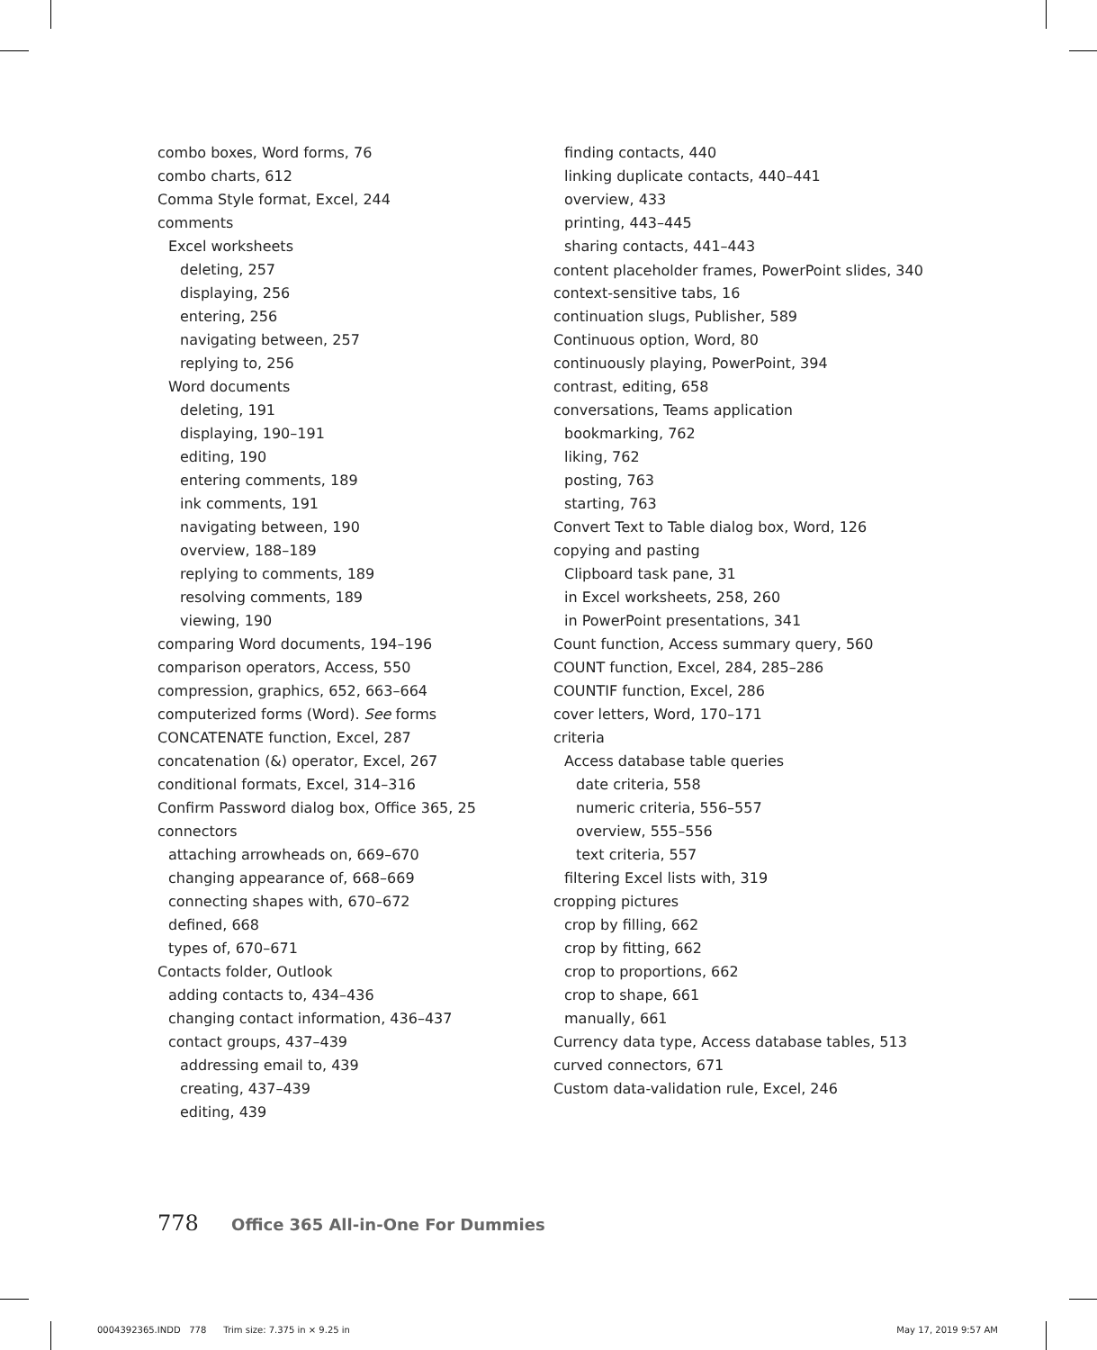combo boxes, Word forms, 76
combo charts, 612
Comma Style format, Excel, 244
comments
Excel worksheets
deleting, 257
displaying, 256
entering, 256
navigating between, 257
replying to, 256
Word documents
deleting, 191
displaying, 190–191
editing, 190
entering comments, 189
ink comments, 191
navigating between, 190
overview, 188–189
replying to comments, 189
resolving comments, 189
viewing, 190
comparing Word documents, 194–196
comparison operators, Access, 550
compression, graphics, 652, 663–664
computerized forms (Word). See forms
CONCATENATE function, Excel, 287
concatenation (&) operator, Excel, 267
conditional formats, Excel, 314–316
Confirm Password dialog box, Office 365, 25
connectors
attaching arrowheads on, 669–670
changing appearance of, 668–669
connecting shapes with, 670–672
defined, 668
types of, 670–671
Contacts folder, Outlook
adding contacts to, 434–436
changing contact information, 436–437
contact groups, 437–439
addressing email to, 439
creating, 437–439
editing, 439
finding contacts, 440
linking duplicate contacts, 440–441
overview, 433
printing, 443–445
sharing contacts, 441–443
content placeholder frames, PowerPoint slides, 340
context-sensitive tabs, 16
continuation slugs, Publisher, 589
Continuous option, Word, 80
continuously playing, PowerPoint, 394
contrast, editing, 658
conversations, Teams application
bookmarking, 762
liking, 762
posting, 763
starting, 763
Convert Text to Table dialog box, Word, 126
copying and pasting
Clipboard task pane, 31
in Excel worksheets, 258, 260
in PowerPoint presentations, 341
Count function, Access summary query, 560
COUNT function, Excel, 284, 285–286
COUNTIF function, Excel, 286
cover letters, Word, 170–171
criteria
Access database table queries
date criteria, 558
numeric criteria, 556–557
overview, 555–556
text criteria, 557
filtering Excel lists with, 319
cropping pictures
crop by filling, 662
crop by fitting, 662
crop to proportions, 662
crop to shape, 661
manually, 661
Currency data type, Access database tables, 513
curved connectors, 671
Custom data-validation rule, Excel, 246
778 Office 365 All-in-One For Dummies
0004392365.INDD 778 Trim size: 7.375 in × 9.25 in
May 17, 2019 9:57 AM